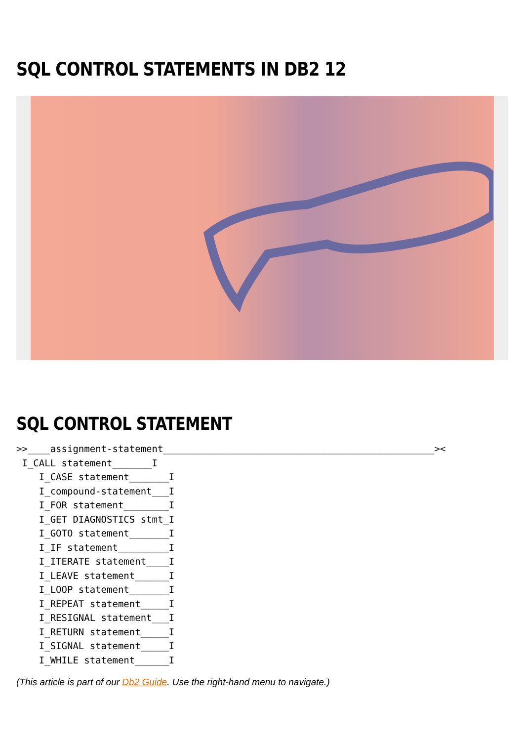SQL CONTROL STATEMENTS IN DB2 12
SQL CONTROL STATEMENT
>>____assignment-statement________________________________________________><
 I_CALL statement_______I
    I_CASE statement_______I
    I_compound-statement___I
    I_FOR statement________I
    I_GET DIAGNOSTICS stmt_I
    I_GOTO statement_______I
    I_IF statement_________I
    I_ITERATE statement____I
    I_LEAVE statement______I
    I_LOOP statement_______I
    I_REPEAT statement_____I
    I_RESIGNAL statement___I
    I_RETURN statement_____I
    I_SIGNAL statement_____I
    I_WHILE statement______I
(This article is part of our Db2 Guide. Use the right-hand menu to navigate.)